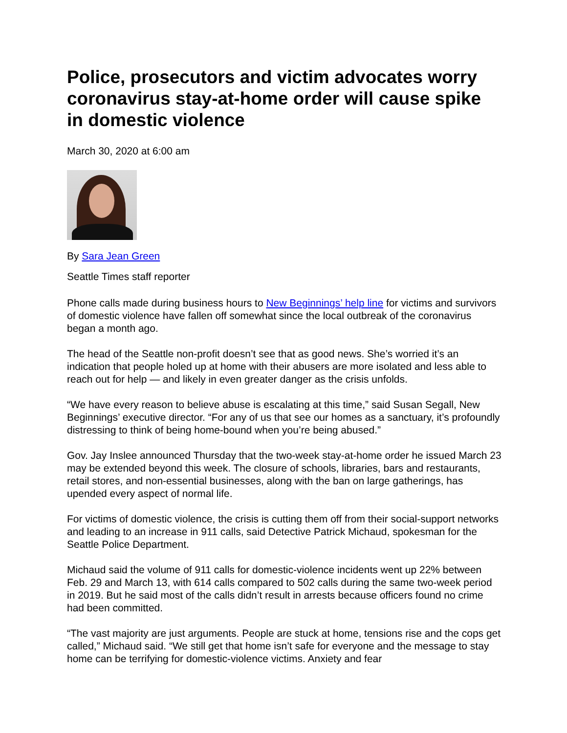Police, prosecutors and victim advocates worry coronavirus stay-at-home order will cause spike in domestic violence
March 30, 2020 at 6:00 am
By Sara Jean Green
Seattle Times staff reporter
Phone calls made during business hours to New Beginnings’ help line for victims and survivors of domestic violence have fallen off somewhat since the local outbreak of the coronavirus began a month ago.
The head of the Seattle non-profit doesn’t see that as good news. She’s worried it’s an indication that people holed up at home with their abusers are more isolated and less able to reach out for help — and likely in even greater danger as the crisis unfolds.
“We have every reason to believe abuse is escalating at this time,” said Susan Segall, New Beginnings’ executive director. “For any of us that see our homes as a sanctuary, it’s profoundly distressing to think of being home-bound when you’re being abused.”
Gov. Jay Inslee announced Thursday that the two-week stay-at-home order he issued March 23 may be extended beyond this week. The closure of schools, libraries, bars and restaurants, retail stores, and non-essential businesses, along with the ban on large gatherings, has upended every aspect of normal life.
For victims of domestic violence, the crisis is cutting them off from their social-support networks and leading to an increase in 911 calls, said Detective Patrick Michaud, spokesman for the Seattle Police Department.
Michaud said the volume of 911 calls for domestic-violence incidents went up 22% between Feb. 29 and March 13, with 614 calls compared to 502 calls during the same two-week period in 2019. But he said most of the calls didn’t result in arrests because officers found no crime had been committed.
“The vast majority are just arguments. People are stuck at home, tensions rise and the cops get called,” Michaud said. “We still get that home isn’t safe for everyone and the message to stay home can be terrifying for domestic-violence victims. Anxiety and fear